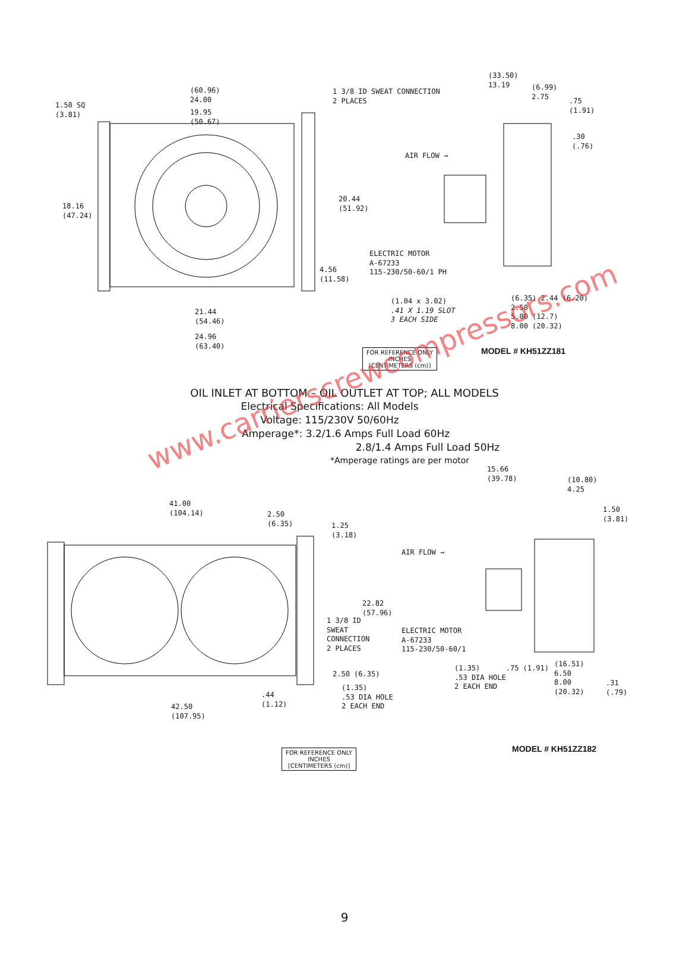(60.96)
24.00
1.50 SQ
(3.81)
19.95
(50.67)
1 3/8 ID SWEAT CONNECTION
2 PLACES
(33.50)
13.19
(6.99)
2.75
.75
(1.91)
.30
(.76)
AIR FLOW →
18.16
(47.24)
20.44
(51.92)
4.56
(11.58)
ELECTRIC MOTOR
A-67233
115-230/50-60/1 PH
(1.04 x 3.02)
.41 X 1.19 SLOT
3 EACH SIDE
(6.35) 2.44 (6.20)
2.50
5.00 (12.7)
8.00 (20.32)
21.44
(54.46)
24.96
(63.40)
FOR REFERENCE ONLY
INCHES
[CENTIMETERS (cm)]
MODEL # KH51ZZ181
OIL INLET AT BOTTOM – OIL OUTLET AT TOP; ALL MODELS
Electrical Specifications: All Models
Voltage: 115/230V 50/60Hz
Amperage*: 3.2/1.6 Amps Full Load 60Hz
2.8/1.4 Amps Full Load 50Hz
*Amperage ratings are per motor
www.carrierscrewcompressors.com
15.66
(39.78)
(10.80)
4.25
1.50
(3.81)
41.00
(104.14)
2.50
(6.35)
1.25
(3.18)
AIR FLOW →
22.82
(57.96)
1 3/8 ID
SWEAT
CONNECTION
2 PLACES
ELECTRIC MOTOR
A-67233
115-230/50-60/1
2.50 (6.35)
(1.35)
.53 DIA HOLE
2 EACH END
.44
(1.12)
42.50
(107.95)
(1.35) .75 (1.91)
.53 DIA HOLE
2 EACH END
(16.51)
6.50
8.00
(20.32)
.31
(.79)
FOR REFERENCE ONLY
INCHES
[CENTIMETERS (cm)]
MODEL # KH51ZZ182
9